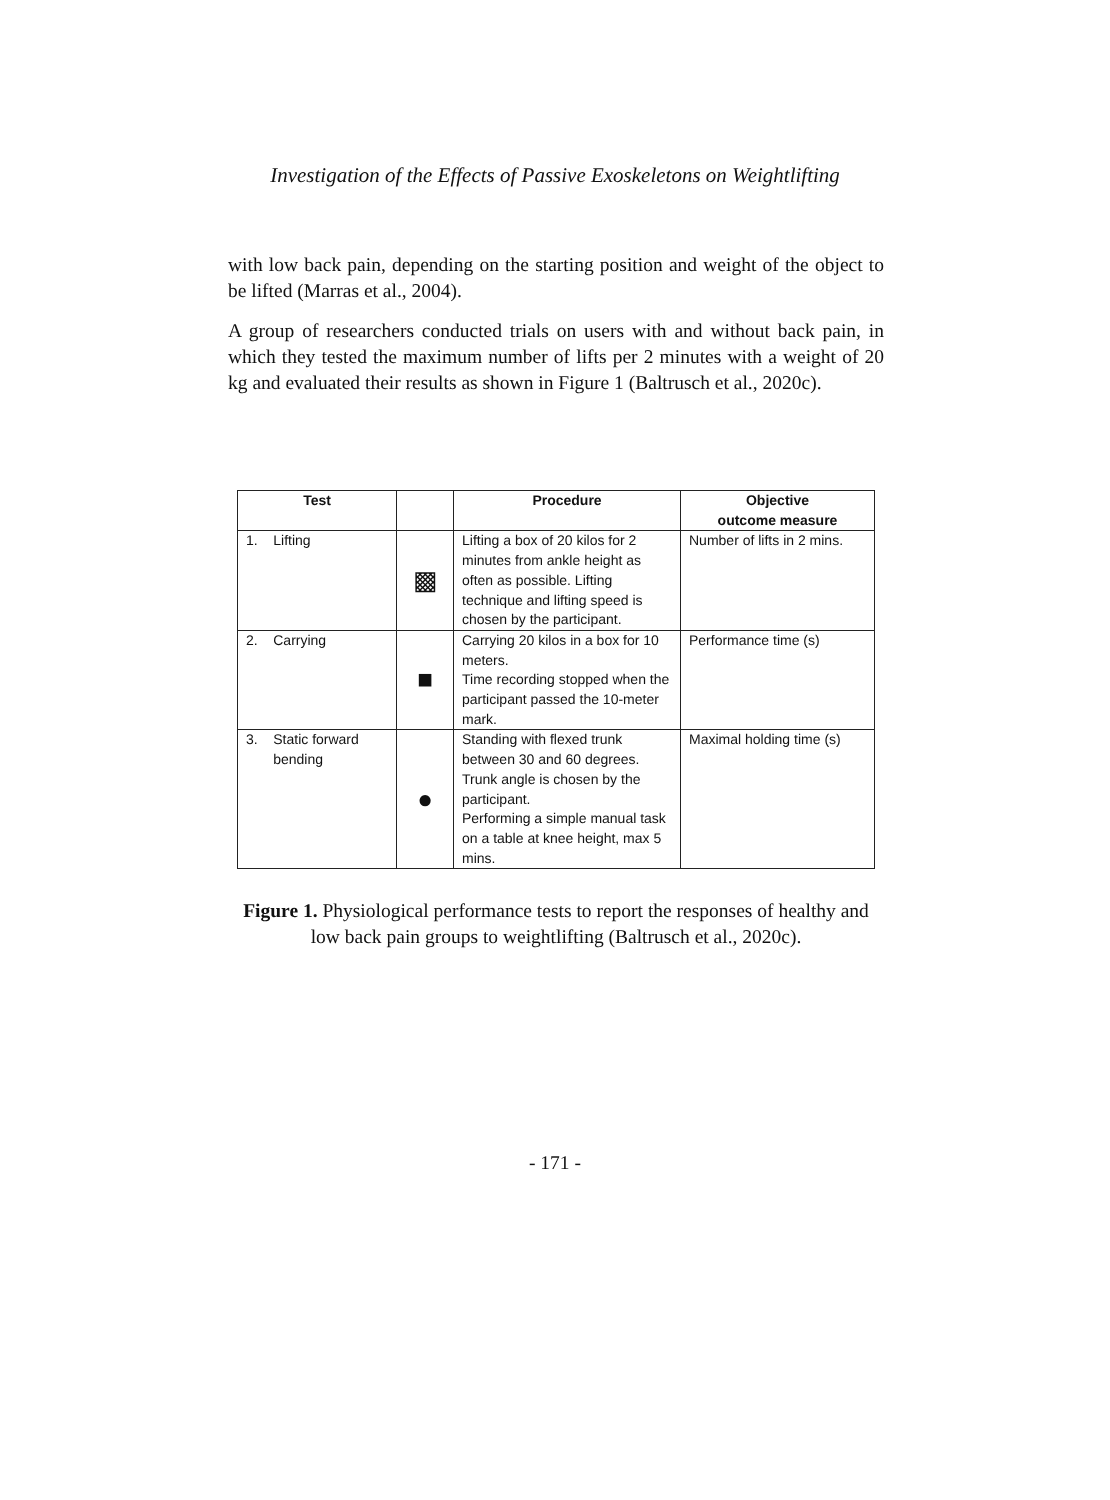Investigation of the Effects of Passive Exoskeletons on Weightlifting
with low back pain, depending on the starting position and weight of the object to be lifted (Marras et al., 2004).
A group of researchers conducted trials on users with and without back pain, in which they tested the maximum number of lifts per 2 minutes with a weight of 20 kg and evaluated their results as shown in Figure 1 (Baltrusch et al., 2020c).
| Test | | Procedure | Objective outcome measure |
| --- | --- | --- | --- |
| 1. Lifting | ▩ | Lifting a box of 20 kilos for 2 minutes from ankle height as often as possible. Lifting technique and lifting speed is chosen by the participant. | Number of lifts in 2 mins. |
| 2. Carrying | ■ | Carrying 20 kilos in a box for 10 meters. Time recording stopped when the participant passed the 10-meter mark. | Performance time (s) |
| 3. Static forward bending | ● | Standing with flexed trunk between 30 and 60 degrees. Trunk angle is chosen by the participant. Performing a simple manual task on a table at knee height, max 5 mins. | Maximal holding time (s) |
Figure 1. Physiological performance tests to report the responses of healthy and low back pain groups to weightlifting (Baltrusch et al., 2020c).
- 171 -